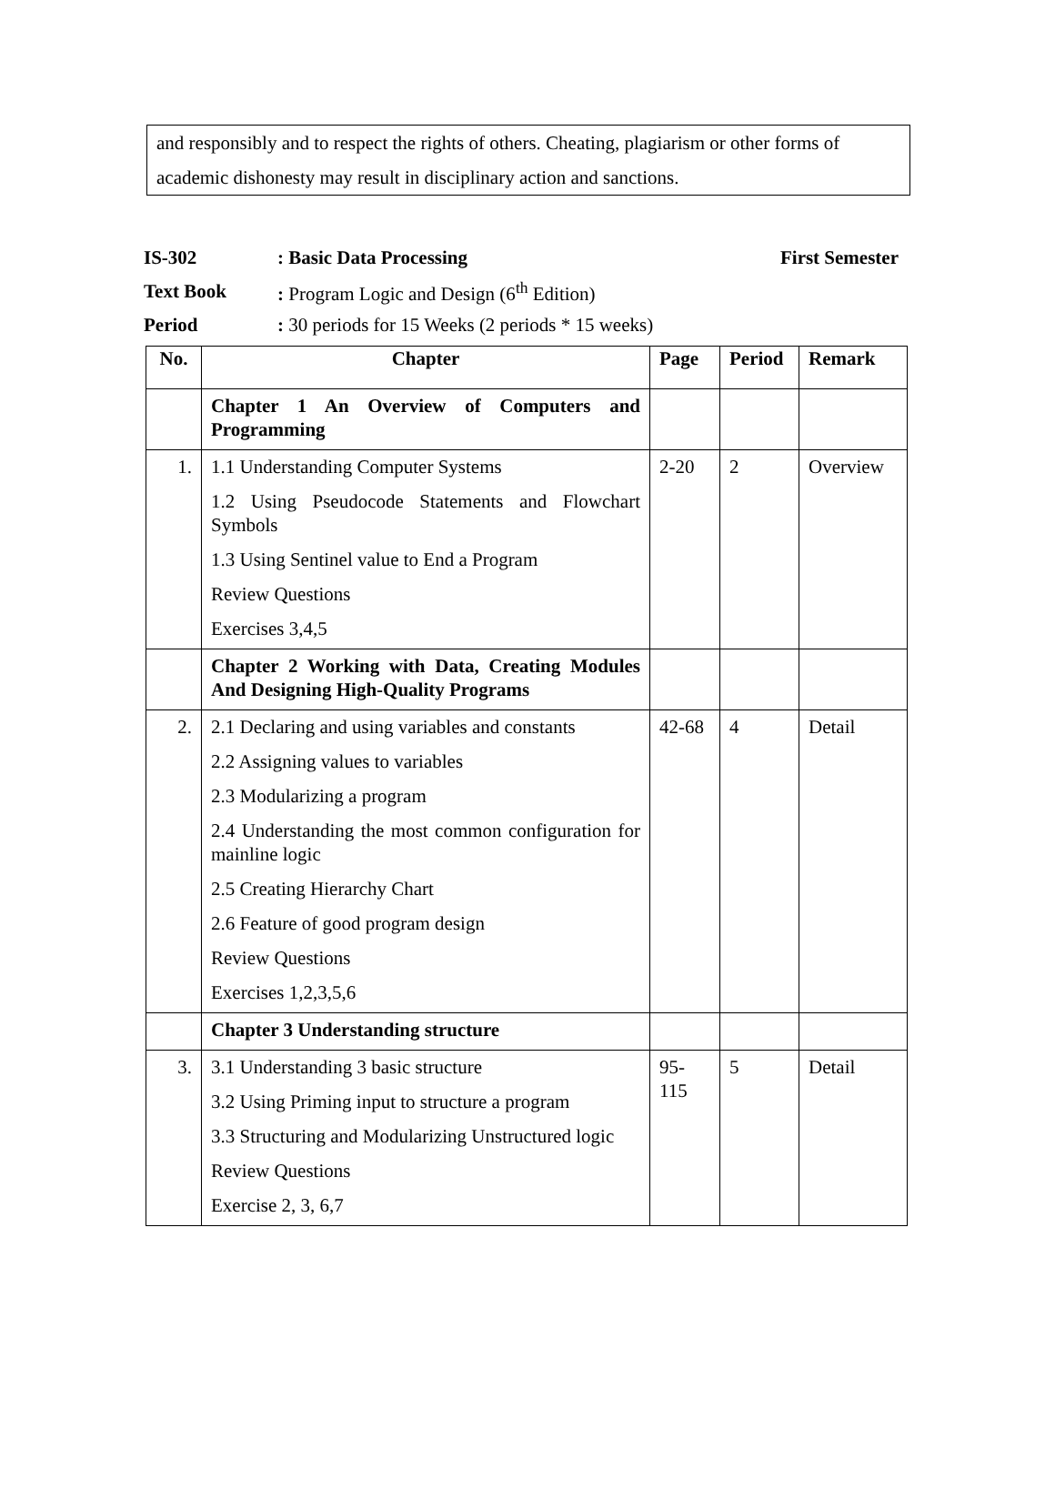and responsibly and to respect the rights of others. Cheating, plagiarism or other forms of academic dishonesty may result in disciplinary action and sanctions.
IS-302: Basic Data Processing First Semester
Text Book: Program Logic and Design (6<sup>th</sup> Edition)
Period: 30 periods for 15 Weeks (2 periods * 15 weeks)
| No. | Chapter | Page | Period | Remark |
| --- | --- | --- | --- | --- |
| | Chapter 1 An Overview of Computers and Programming | | | |
| 1. | 1.1 Understanding Computer Systems 1.2 Using Pseudocode Statements and Flowchart Symbols 1.3 Using Sentinel value to End a Program Review Questions Exercises 3,4,5 | 2-20 | 2 | Overview |
| | Chapter 2 Working with Data, Creating Modules And Designing High-Quality Programs | | | |
| 2. | 2.1 Declaring and using variables and constants 2.2 Assigning values to variables 2.3 Modularizing a program 2.4 Understanding the most common configuration for mainline logic 2.5 Creating Hierarchy Chart 2.6 Feature of good program design Review Questions Exercises 1,2,3,5,6 | 42-68 | 4 | Detail |
| | Chapter 3 Understanding structure | | | |
| 3. | 3.1 Understanding 3 basic structure 3.2 Using Priming input to structure a program 3.3 Structuring and Modularizing Unstructured logic Review Questions Exercise 2, 3, 6,7 | 95- 115 | 5 | Detail |